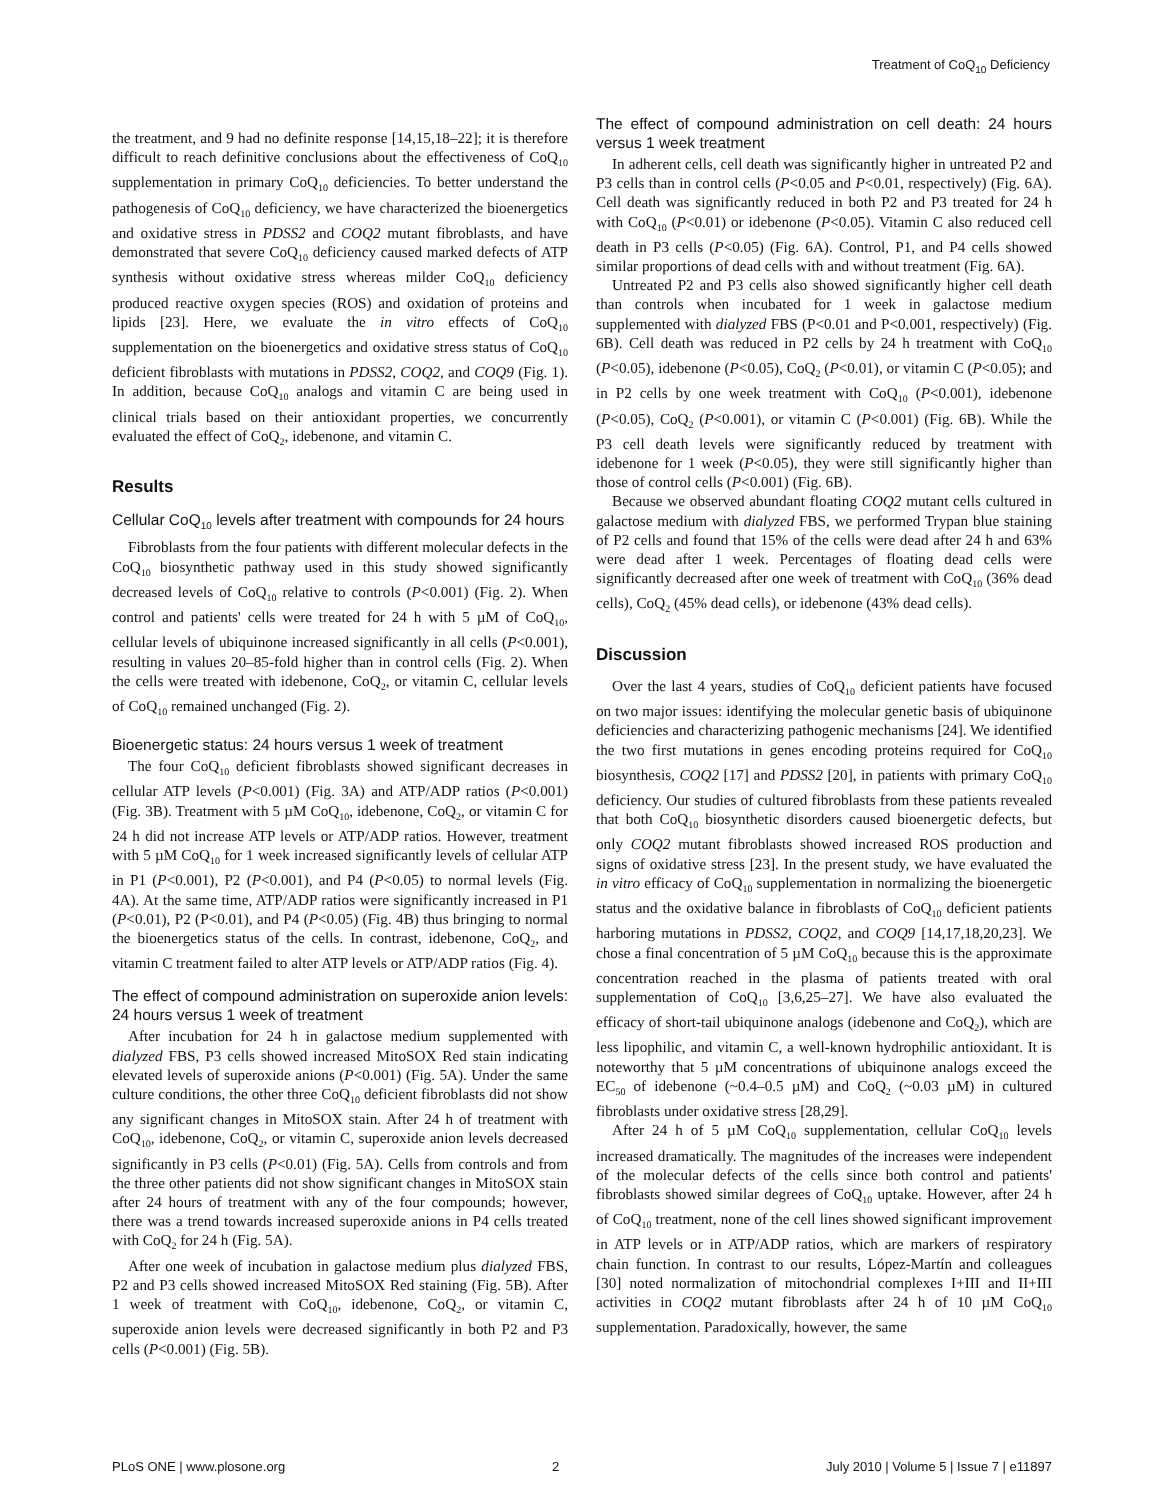Treatment of CoQ<sub>10</sub> Deficiency
the treatment, and 9 had no definite response [14,15,18–22]; it is therefore difficult to reach definitive conclusions about the effectiveness of CoQ<sub>10</sub> supplementation in primary CoQ<sub>10</sub> deficiencies. To better understand the pathogenesis of CoQ<sub>10</sub> deficiency, we have characterized the bioenergetics and oxidative stress in PDSS2 and COQ2 mutant fibroblasts, and have demonstrated that severe CoQ<sub>10</sub> deficiency caused marked defects of ATP synthesis without oxidative stress whereas milder CoQ<sub>10</sub> deficiency produced reactive oxygen species (ROS) and oxidation of proteins and lipids [23]. Here, we evaluate the in vitro effects of CoQ<sub>10</sub> supplementation on the bioenergetics and oxidative stress status of CoQ<sub>10</sub> deficient fibroblasts with mutations in PDSS2, COQ2, and COQ9 (Fig. 1). In addition, because CoQ<sub>10</sub> analogs and vitamin C are being used in clinical trials based on their antioxidant properties, we concurrently evaluated the effect of CoQ<sub>2</sub>, idebenone, and vitamin C.
Results
Cellular CoQ<sub>10</sub> levels after treatment with compounds for 24 hours
Fibroblasts from the four patients with different molecular defects in the CoQ<sub>10</sub> biosynthetic pathway used in this study showed significantly decreased levels of CoQ<sub>10</sub> relative to controls (P<0.001) (Fig. 2). When control and patients' cells were treated for 24 h with 5 µM of CoQ<sub>10</sub>, cellular levels of ubiquinone increased significantly in all cells (P<0.001), resulting in values 20–85-fold higher than in control cells (Fig. 2). When the cells were treated with idebenone, CoQ<sub>2</sub>, or vitamin C, cellular levels of CoQ<sub>10</sub> remained unchanged (Fig. 2).
Bioenergetic status: 24 hours versus 1 week of treatment
The four CoQ<sub>10</sub> deficient fibroblasts showed significant decreases in cellular ATP levels (P<0.001) (Fig. 3A) and ATP/ADP ratios (P<0.001) (Fig. 3B). Treatment with 5 µM CoQ<sub>10</sub>, idebenone, CoQ<sub>2</sub>, or vitamin C for 24 h did not increase ATP levels or ATP/ADP ratios. However, treatment with 5 µM CoQ<sub>10</sub> for 1 week increased significantly levels of cellular ATP in P1 (P<0.001), P2 (P<0.001), and P4 (P<0.05) to normal levels (Fig. 4A). At the same time, ATP/ADP ratios were significantly increased in P1 (P<0.01), P2 (P<0.01), and P4 (P<0.05) (Fig. 4B) thus bringing to normal the bioenergetics status of the cells. In contrast, idebenone, CoQ<sub>2</sub>, and vitamin C treatment failed to alter ATP levels or ATP/ADP ratios (Fig. 4).
The effect of compound administration on superoxide anion levels: 24 hours versus 1 week of treatment
After incubation for 24 h in galactose medium supplemented with dialyzed FBS, P3 cells showed increased MitoSOX Red stain indicating elevated levels of superoxide anions (P<0.001) (Fig. 5A). Under the same culture conditions, the other three CoQ<sub>10</sub> deficient fibroblasts did not show any significant changes in MitoSOX stain. After 24 h of treatment with CoQ<sub>10</sub>, idebenone, CoQ<sub>2</sub>, or vitamin C, superoxide anion levels decreased significantly in P3 cells (P<0.01) (Fig. 5A). Cells from controls and from the three other patients did not show significant changes in MitoSOX stain after 24 hours of treatment with any of the four compounds; however, there was a trend towards increased superoxide anions in P4 cells treated with CoQ<sub>2</sub> for 24 h (Fig. 5A).
After one week of incubation in galactose medium plus dialyzed FBS, P2 and P3 cells showed increased MitoSOX Red staining (Fig. 5B). After 1 week of treatment with CoQ<sub>10</sub>, idebenone, CoQ<sub>2</sub>, or vitamin C, superoxide anion levels were decreased significantly in both P2 and P3 cells (P<0.001) (Fig. 5B).
The effect of compound administration on cell death: 24 hours versus 1 week treatment
In adherent cells, cell death was significantly higher in untreated P2 and P3 cells than in control cells (P<0.05 and P<0.01, respectively) (Fig. 6A). Cell death was significantly reduced in both P2 and P3 treated for 24 h with CoQ<sub>10</sub> (P<0.01) or idebenone (P<0.05). Vitamin C also reduced cell death in P3 cells (P<0.05) (Fig. 6A). Control, P1, and P4 cells showed similar proportions of dead cells with and without treatment (Fig. 6A).
Untreated P2 and P3 cells also showed significantly higher cell death than controls when incubated for 1 week in galactose medium supplemented with dialyzed FBS (P<0.01 and P<0.001, respectively) (Fig. 6B). Cell death was reduced in P2 cells by 24 h treatment with CoQ<sub>10</sub> (P<0.05), idebenone (P<0.05), CoQ<sub>2</sub> (P<0.01), or vitamin C (P<0.05); and in P2 cells by one week treatment with CoQ<sub>10</sub> (P<0.001), idebenone (P<0.05), CoQ<sub>2</sub> (P<0.001), or vitamin C (P<0.001) (Fig. 6B). While the P3 cell death levels were significantly reduced by treatment with idebenone for 1 week (P<0.05), they were still significantly higher than those of control cells (P<0.001) (Fig. 6B).
Because we observed abundant floating COQ2 mutant cells cultured in galactose medium with dialyzed FBS, we performed Trypan blue staining of P2 cells and found that 15% of the cells were dead after 24 h and 63% were dead after 1 week. Percentages of floating dead cells were significantly decreased after one week of treatment with CoQ<sub>10</sub> (36% dead cells), CoQ<sub>2</sub> (45% dead cells), or idebenone (43% dead cells).
Discussion
Over the last 4 years, studies of CoQ<sub>10</sub> deficient patients have focused on two major issues: identifying the molecular genetic basis of ubiquinone deficiencies and characterizing pathogenic mechanisms [24]. We identified the two first mutations in genes encoding proteins required for CoQ<sub>10</sub> biosynthesis, COQ2 [17] and PDSS2 [20], in patients with primary CoQ<sub>10</sub> deficiency. Our studies of cultured fibroblasts from these patients revealed that both CoQ<sub>10</sub> biosynthetic disorders caused bioenergetic defects, but only COQ2 mutant fibroblasts showed increased ROS production and signs of oxidative stress [23]. In the present study, we have evaluated the in vitro efficacy of CoQ<sub>10</sub> supplementation in normalizing the bioenergetic status and the oxidative balance in fibroblasts of CoQ<sub>10</sub> deficient patients harboring mutations in PDSS2, COQ2, and COQ9 [14,17,18,20,23]. We chose a final concentration of 5 µM CoQ<sub>10</sub> because this is the approximate concentration reached in the plasma of patients treated with oral supplementation of CoQ<sub>10</sub> [3,6,25–27]. We have also evaluated the efficacy of short-tail ubiquinone analogs (idebenone and CoQ<sub>2</sub>), which are less lipophilic, and vitamin C, a well-known hydrophilic antioxidant. It is noteworthy that 5 µM concentrations of ubiquinone analogs exceed the EC<sub>50</sub> of idebenone (~0.4–0.5 µM) and CoQ<sub>2</sub> (~0.03 µM) in cultured fibroblasts under oxidative stress [28,29].
After 24 h of 5 µM CoQ<sub>10</sub> supplementation, cellular CoQ<sub>10</sub> levels increased dramatically. The magnitudes of the increases were independent of the molecular defects of the cells since both control and patients' fibroblasts showed similar degrees of CoQ<sub>10</sub> uptake. However, after 24 h of CoQ<sub>10</sub> treatment, none of the cell lines showed significant improvement in ATP levels or in ATP/ADP ratios, which are markers of respiratory chain function. In contrast to our results, López-Martín and colleagues [30] noted normalization of mitochondrial complexes I+III and II+III activities in COQ2 mutant fibroblasts after 24 h of 10 µM CoQ<sub>10</sub> supplementation. Paradoxically, however, the same
PLoS ONE | www.plosone.org 2 July 2010 | Volume 5 | Issue 7 | e11897